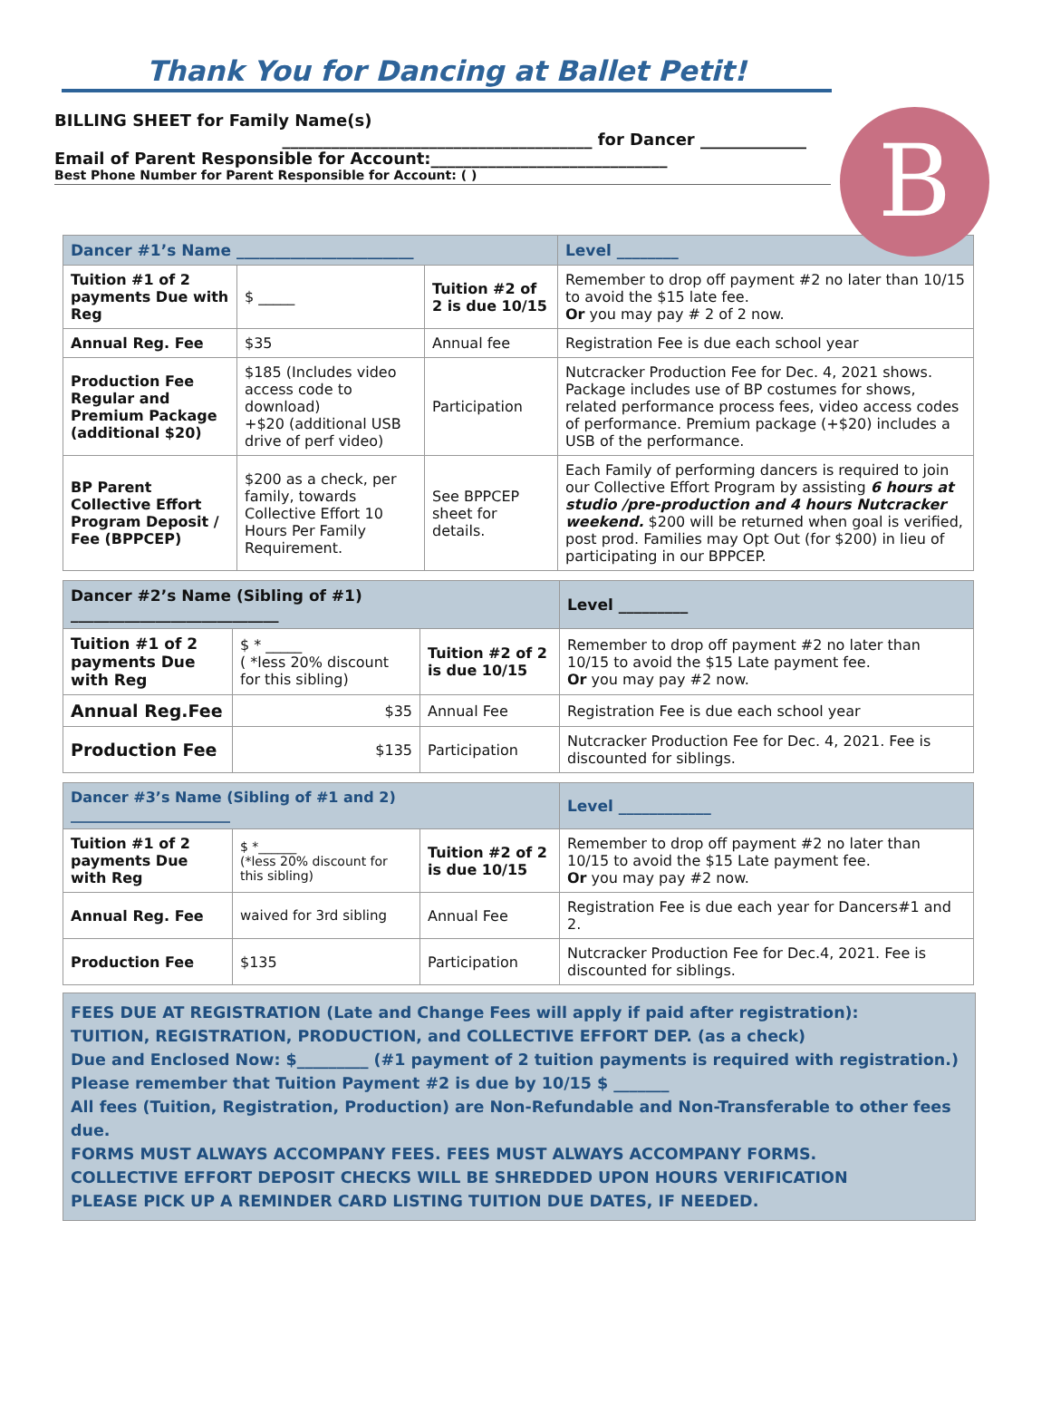B
Thank You for Dancing at Ballet Petit!
BILLING SHEET for Family Name(s)
______________________________________ for Dancer _____________
Email of Parent Responsible for Account:_____________________________
Best Phone Number for Parent Responsible for Account: ( )
| Dancer #1’s Name _______________________ | | | Level ________ |
| Tuition #1 of 2 payments Due with Reg | $ _____ | Tuition #2 of 2 is due 10/15 | Remember to drop off payment #2 no later than 10/15 to avoid the $15 late fee. Or you may pay # 2 of 2 now. |
| Annual Reg. Fee | $35 | Annual fee | Registration Fee is due each school year |
| Production Fee Regular and Premium Package (additional $20) | $185 (Includes video access code to download) +$20 (additional USB drive of perf video) | Participation | Nutcracker Production Fee for Dec. 4, 2021 shows. Package includes use of BP costumes for shows, related performance process fees, video access codes of performance. Premium package (+$20) includes a USB of the performance. |
| BP Parent Collective Effort Program Deposit / Fee (BPPCEP) | $200 as a check, per family, towards Collective Effort 10 Hours Per Family Requirement. | See BPPCEP sheet for details. | Each Family of performing dancers is required to join our Collective Effort Program by assisting 6 hours at studio /pre-production and 4 hours Nutcracker weekend. $200 will be returned when goal is verified, post prod. Families may Opt Out (for $200) in lieu of participating in our BPPCEP. |
| Dancer #2’s Name (Sibling of #1) ___________________________ | | | Level _________ |
| Tuition #1 of 2 payments Due with Reg | $ * _____ ( *less 20% discount for this sibling) | Tuition #2 of 2 is due 10/15 | Remember to drop off payment #2 no later than 10/15 to avoid the $15 Late payment fee. Or you may pay #2 now. |
| Annual Reg.Fee | $35 | Annual Fee | Registration Fee is due each school year |
| Production Fee | $135 | Participation | Nutcracker Production Fee for Dec. 4, 2021. Fee is discounted for siblings. |
| Dancer #3’s Name (Sibling of #1 and 2) ______________________ | | | Level ____________ |
| Tuition #1 of 2 payments Due with Reg | $ *______ (*less 20% discount for this sibling) | Tuition #2 of 2 is due 10/15 | Remember to drop off payment #2 no later than 10/15 to avoid the $15 Late payment fee. Or you may pay #2 now. |
| Annual Reg. Fee | waived for 3rd sibling | Annual Fee | Registration Fee is due each year for Dancers#1 and 2. |
| Production Fee | $135 | Participation | Nutcracker Production Fee for Dec.4, 2021. Fee is discounted for siblings. |
FEES DUE AT REGISTRATION (Late and Change Fees will apply if paid after registration):
TUITION, REGISTRATION, PRODUCTION, and COLLECTIVE EFFORT DEP. (as a check)
Due and Enclosed Now: $_________ (#1 payment of 2 tuition payments is required with registration.)
Please remember that Tuition Payment #2 is due by 10/15 $ _______
All fees (Tuition, Registration, Production) are Non-Refundable and Non-Transferable to other fees due.
FORMS MUST ALWAYS ACCOMPANY FEES. FEES MUST ALWAYS ACCOMPANY FORMS.
COLLECTIVE EFFORT DEPOSIT CHECKS WILL BE SHREDDED UPON HOURS VERIFICATION
PLEASE PICK UP A REMINDER CARD LISTING TUITION DUE DATES, IF NEEDED.